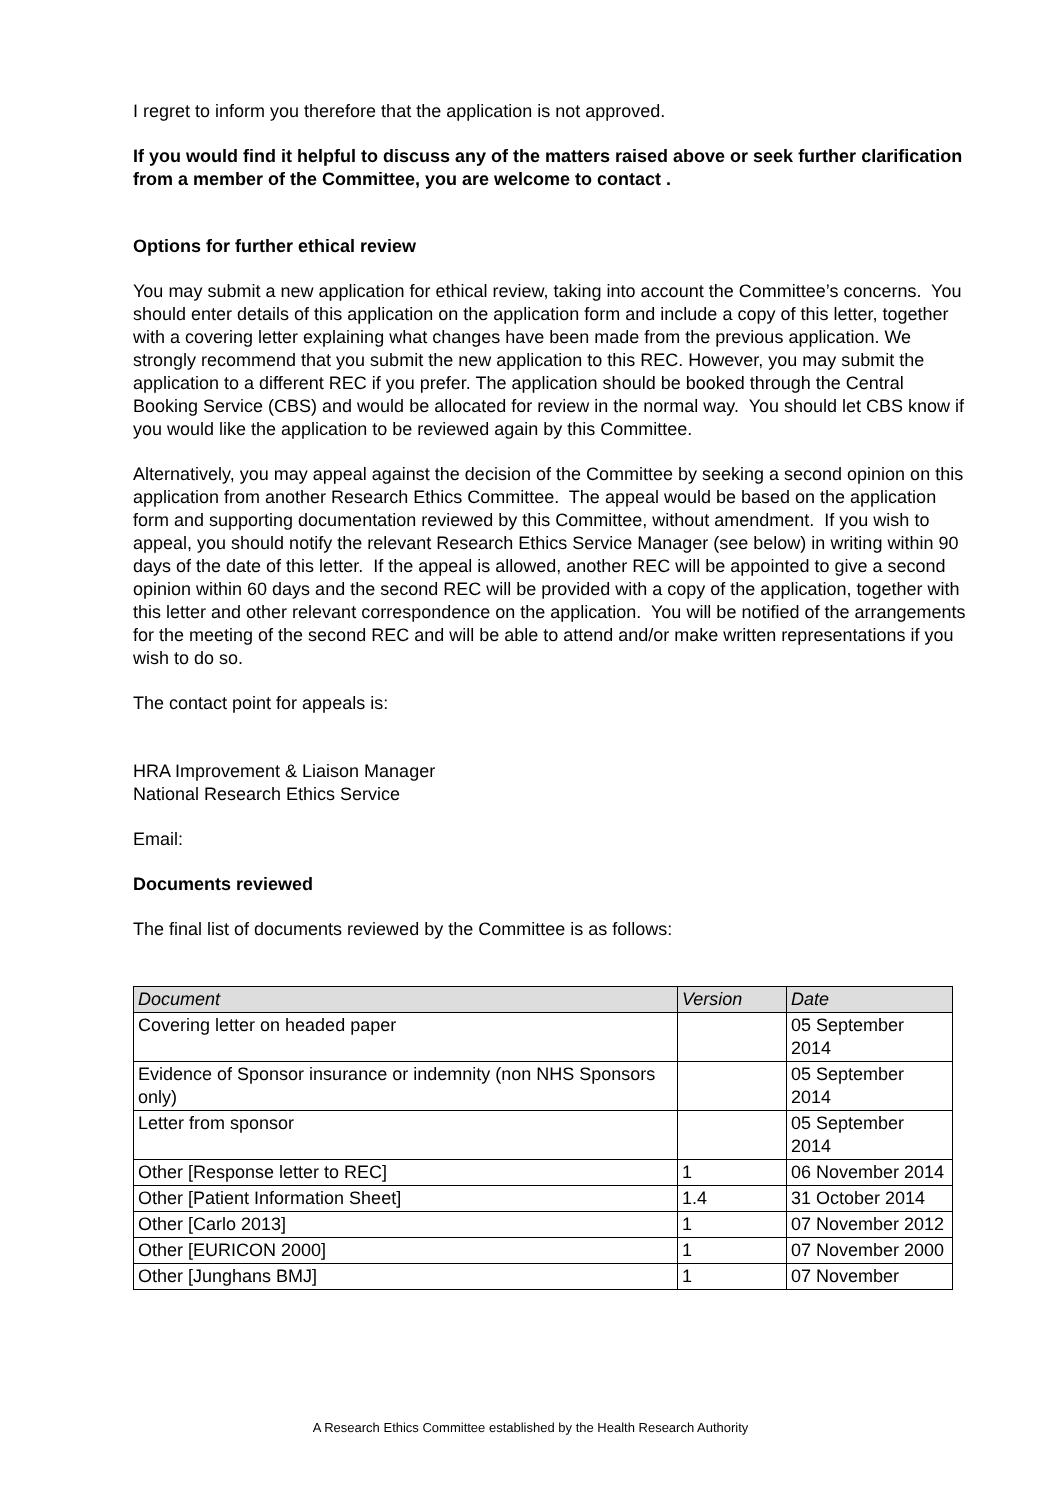I regret to inform you therefore that the application is not approved.
If you would find it helpful to discuss any of the matters raised above or seek further clarification from a member of the Committee, you are welcome to contact .
Options for further ethical review
You may submit a new application for ethical review, taking into account the Committee’s concerns. You should enter details of this application on the application form and include a copy of this letter, together with a covering letter explaining what changes have been made from the previous application. We strongly recommend that you submit the new application to this REC. However, you may submit the application to a different REC if you prefer. The application should be booked through the Central Booking Service (CBS) and would be allocated for review in the normal way. You should let CBS know if you would like the application to be reviewed again by this Committee.
Alternatively, you may appeal against the decision of the Committee by seeking a second opinion on this application from another Research Ethics Committee. The appeal would be based on the application form and supporting documentation reviewed by this Committee, without amendment. If you wish to appeal, you should notify the relevant Research Ethics Service Manager (see below) in writing within 90 days of the date of this letter. If the appeal is allowed, another REC will be appointed to give a second opinion within 60 days and the second REC will be provided with a copy of the application, together with this letter and other relevant correspondence on the application. You will be notified of the arrangements for the meeting of the second REC and will be able to attend and/or make written representations if you wish to do so.
The contact point for appeals is:
HRA Improvement & Liaison Manager
National Research Ethics Service
Email:
Documents reviewed
The final list of documents reviewed by the Committee is as follows:
| Document | Version | Date |
| --- | --- | --- |
| Covering letter on headed paper | | 05 September 2014 |
| Evidence of Sponsor insurance or indemnity (non NHS Sponsors only) | | 05 September 2014 |
| Letter from sponsor | | 05 September 2014 |
| Other [Response letter to REC] | 1 | 06 November 2014 |
| Other [Patient Information Sheet] | 1.4 | 31 October 2014 |
| Other [Carlo 2013] | 1 | 07 November 2012 |
| Other [EURICON 2000] | 1 | 07 November 2000 |
| Other [Junghans BMJ] | 1 | 07 November |
A Research Ethics Committee established by the Health Research Authority